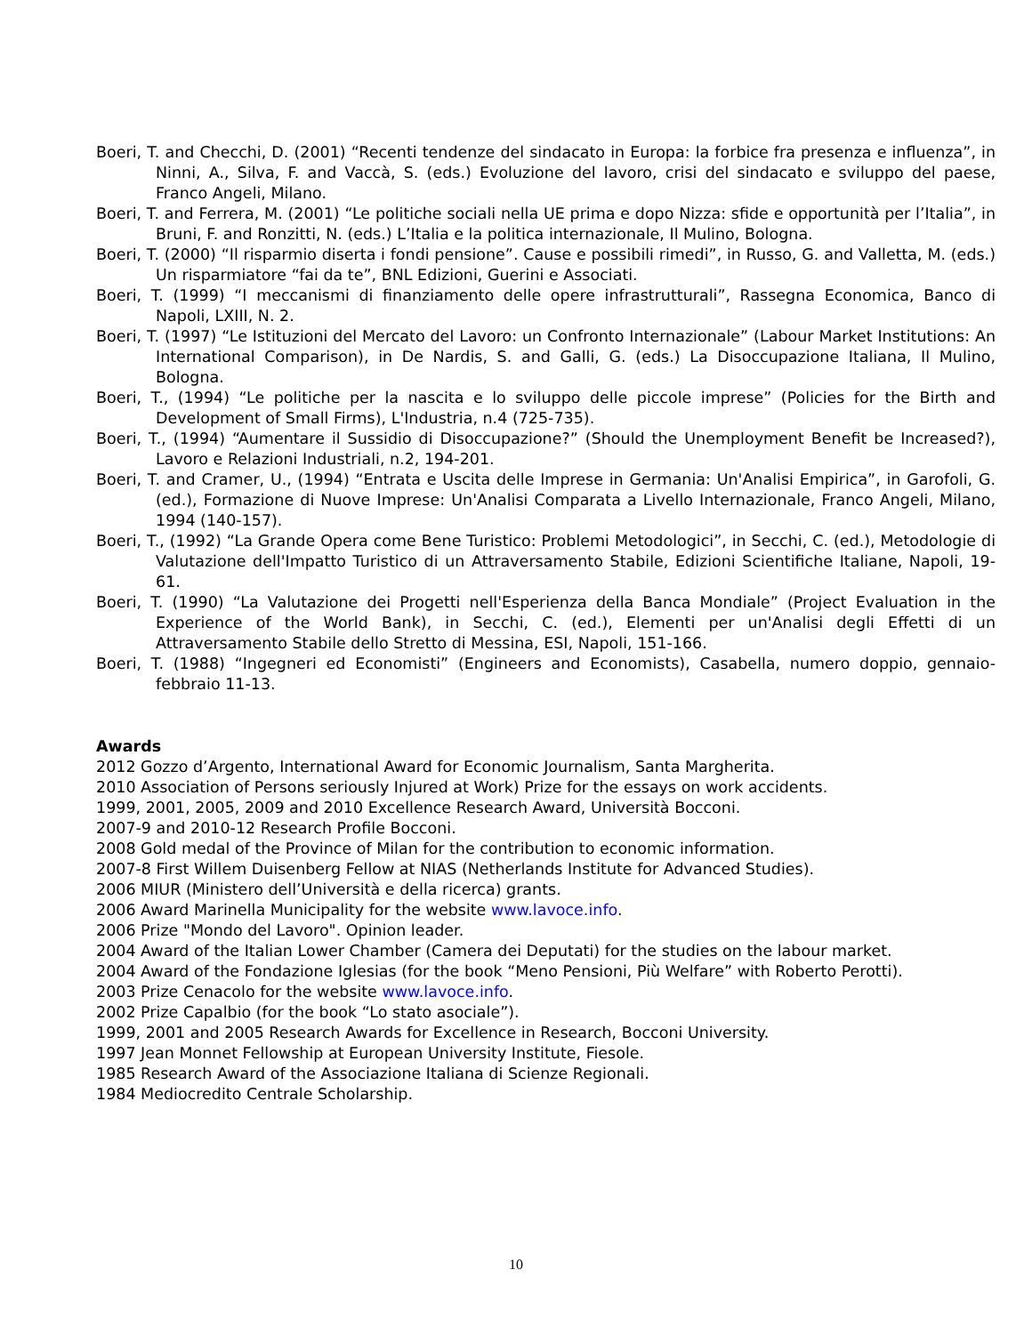Boeri, T. and Checchi, D. (2001) “Recenti tendenze del sindacato in Europa: la forbice fra presenza e influenza”, in Ninni, A., Silva, F. and Vaccà, S. (eds.) Evoluzione del lavoro, crisi del sindacato e sviluppo del paese, Franco Angeli, Milano.
Boeri, T. and Ferrera, M. (2001) “Le politiche sociali nella UE prima e dopo Nizza: sfide e opportunità per l’Italia”, in Bruni, F. and Ronzitti, N. (eds.) L’Italia e la politica internazionale, Il Mulino, Bologna.
Boeri, T. (2000) “Il risparmio diserta i fondi pensione”. Cause e possibili rimedi”, in Russo, G. and Valletta, M. (eds.) Un risparmiatore “fai da te”, BNL Edizioni, Guerini e Associati.
Boeri, T. (1999) “I meccanismi di finanziamento delle opere infrastrutturali”, Rassegna Economica, Banco di Napoli, LXIII, N. 2.
Boeri, T. (1997) “Le Istituzioni del Mercato del Lavoro: un Confronto Internazionale” (Labour Market Institutions: An International Comparison), in De Nardis, S. and Galli, G. (eds.) La Disoccupazione Italiana, Il Mulino, Bologna.
Boeri, T., (1994) “Le politiche per la nascita e lo sviluppo delle piccole imprese” (Policies for the Birth and Development of Small Firms), L'Industria, n.4 (725-735).
Boeri, T., (1994) “Aumentare il Sussidio di Disoccupazione?” (Should the Unemployment Benefit be Increased?), Lavoro e Relazioni Industriali, n.2, 194-201.
Boeri, T. and Cramer, U., (1994) “Entrata e Uscita delle Imprese in Germania: Un'Analisi Empirica”, in Garofoli, G. (ed.), Formazione di Nuove Imprese: Un'Analisi Comparata a Livello Internazionale, Franco Angeli, Milano, 1994 (140-157).
Boeri, T., (1992) “La Grande Opera come Bene Turistico: Problemi Metodologici”, in Secchi, C. (ed.), Metodologie di Valutazione dell'Impatto Turistico di un Attraversamento Stabile, Edizioni Scientifiche Italiane, Napoli, 19-61.
Boeri, T. (1990) “La Valutazione dei Progetti nell'Esperienza della Banca Mondiale” (Project Evaluation in the Experience of the World Bank), in Secchi, C. (ed.), Elementi per un'Analisi degli Effetti di un Attraversamento Stabile dello Stretto di Messina, ESI, Napoli, 151-166.
Boeri, T. (1988) “Ingegneri ed Economisti” (Engineers and Economists), Casabella, numero doppio, gennaio-febbraio 11-13.
Awards
2012 Gozzo d’Argento, International Award for Economic Journalism, Santa Margherita.
2010 Association of Persons seriously Injured at Work) Prize for the essays on work accidents.
1999, 2001, 2005, 2009 and 2010 Excellence Research Award, Università Bocconi.
2007-9 and 2010-12 Research Profile Bocconi.
2008 Gold medal of the Province of Milan for the contribution to economic information.
2007-8 First Willem Duisenberg Fellow at NIAS (Netherlands Institute for Advanced Studies).
2006 MIUR (Ministero dell’Università e della ricerca) grants.
2006 Award Marinella Municipality for the website www.lavoce.info.
2006 Prize "Mondo del Lavoro". Opinion leader.
2004 Award of the Italian Lower Chamber (Camera dei Deputati) for the studies on the labour market.
2004 Award of the Fondazione Iglesias (for the book “Meno Pensioni, Più Welfare” with Roberto Perotti).
2003 Prize Cenacolo for the website www.lavoce.info.
2002 Prize Capalbio (for the book “Lo stato asociale”).
1999, 2001 and 2005 Research Awards for Excellence in Research, Bocconi University.
1997 Jean Monnet Fellowship at European University Institute, Fiesole.
1985 Research Award of the Associazione Italiana di Scienze Regionali.
1984 Mediocredito Centrale Scholarship.
10